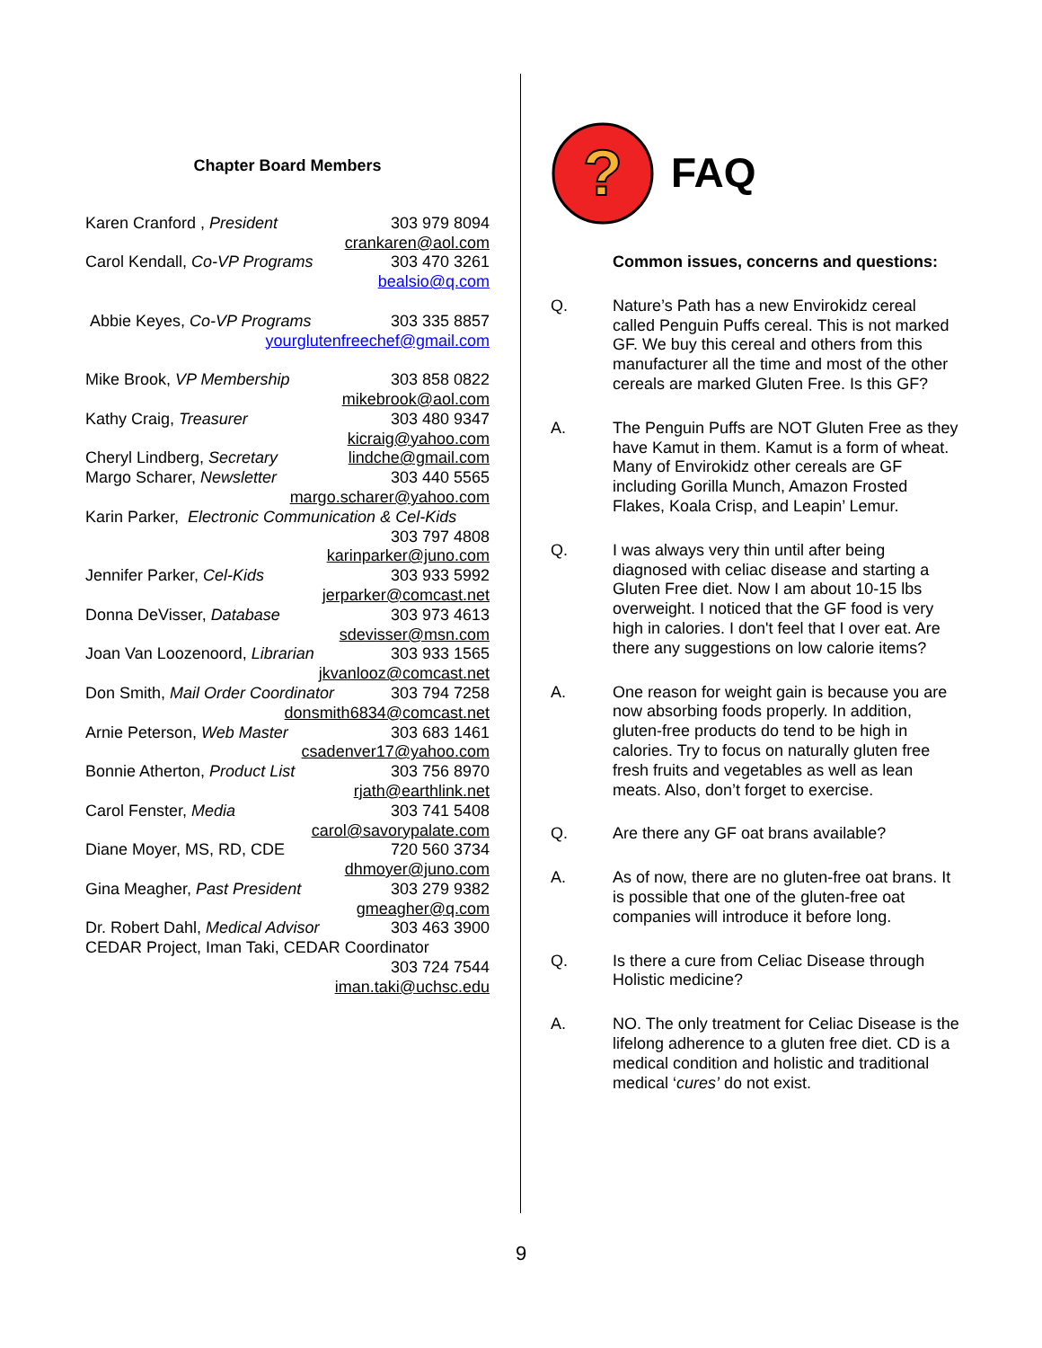Chapter Board Members
Karen Cranford , President 303 979 8094
crankaren@aol.com
Carol Kendall, Co-VP Programs 303 470 3261
bealsio@q.com
Abbie Keyes, Co-VP Programs 303 335 8857
yourglutenfreechef@gmail.com
Mike Brook, VP Membership 303 858 0822
mikebrook@aol.com
Kathy Craig, Treasurer 303 480 9347
kicraig@yahoo.com
Cheryl Lindberg, Secretary lindche@gmail.com
Margo Scharer, Newsletter 303 440 5565
margo.scharer@yahoo.com
Karin Parker, Electronic Communication & Cel-Kids
303 797 4808
karinparker@juno.com
Jennifer Parker, Cel-Kids 303 933 5992
jerparker@comcast.net
Donna DeVisser, Database 303 973 4613
sdevisser@msn.com
Joan Van Loozenoord, Librarian 303 933 1565
jkvanlooz@comcast.net
Don Smith, Mail Order Coordinator 303 794 7258
donsmith6834@comcast.net
Arnie Peterson, Web Master 303 683 1461
csadenver17@yahoo.com
Bonnie Atherton, Product List 303 756 8970
rjath@earthlink.net
Carol Fenster, Media 303 741 5408
carol@savorypalate.com
Diane Moyer, MS, RD, CDE 720 560 3734
dhmoyer@juno.com
Gina Meagher, Past President 303 279 9382
gmeagher@q.com
Dr. Robert Dahl, Medical Advisor 303 463 3900
CEDAR Project, Iman Taki, CEDAR Coordinator
303 724 7544
iman.taki@uchsc.edu
?
FAQ
Common issues, concerns and questions:
Q. Nature’s Path has a new Envirokidz cereal called Penguin Puffs cereal. This is not marked GF. We buy this cereal and others from this manufacturer all the time and most of the other cereals are marked Gluten Free. Is this GF?
A. The Penguin Puffs are NOT Gluten Free as they have Kamut in them. Kamut is a form of wheat. Many of Envirokidz other cereals are GF including Gorilla Munch, Amazon Frosted Flakes, Koala Crisp, and Leapin’ Lemur.
Q. I was always very thin until after being diagnosed with celiac disease and starting a Gluten Free diet. Now I am about 10-15 lbs overweight. I noticed that the GF food is very high in calories. I don't feel that I over eat. Are there any suggestions on low calorie items?
A. One reason for weight gain is because you are now absorbing foods properly. In addition, gluten-free products do tend to be high in calories. Try to focus on naturally gluten free fresh fruits and vegetables as well as lean meats. Also, don’t forget to exercise.
Q. Are there any GF oat brans available?
A. As of now, there are no gluten-free oat brans. It is possible that one of the gluten-free oat companies will introduce it before long.
Q. Is there a cure from Celiac Disease through Holistic medicine?
A. NO. The only treatment for Celiac Disease is the lifelong adherence to a gluten free diet. CD is a medical condition and holistic and traditional medical ‘cures’ do not exist.
9